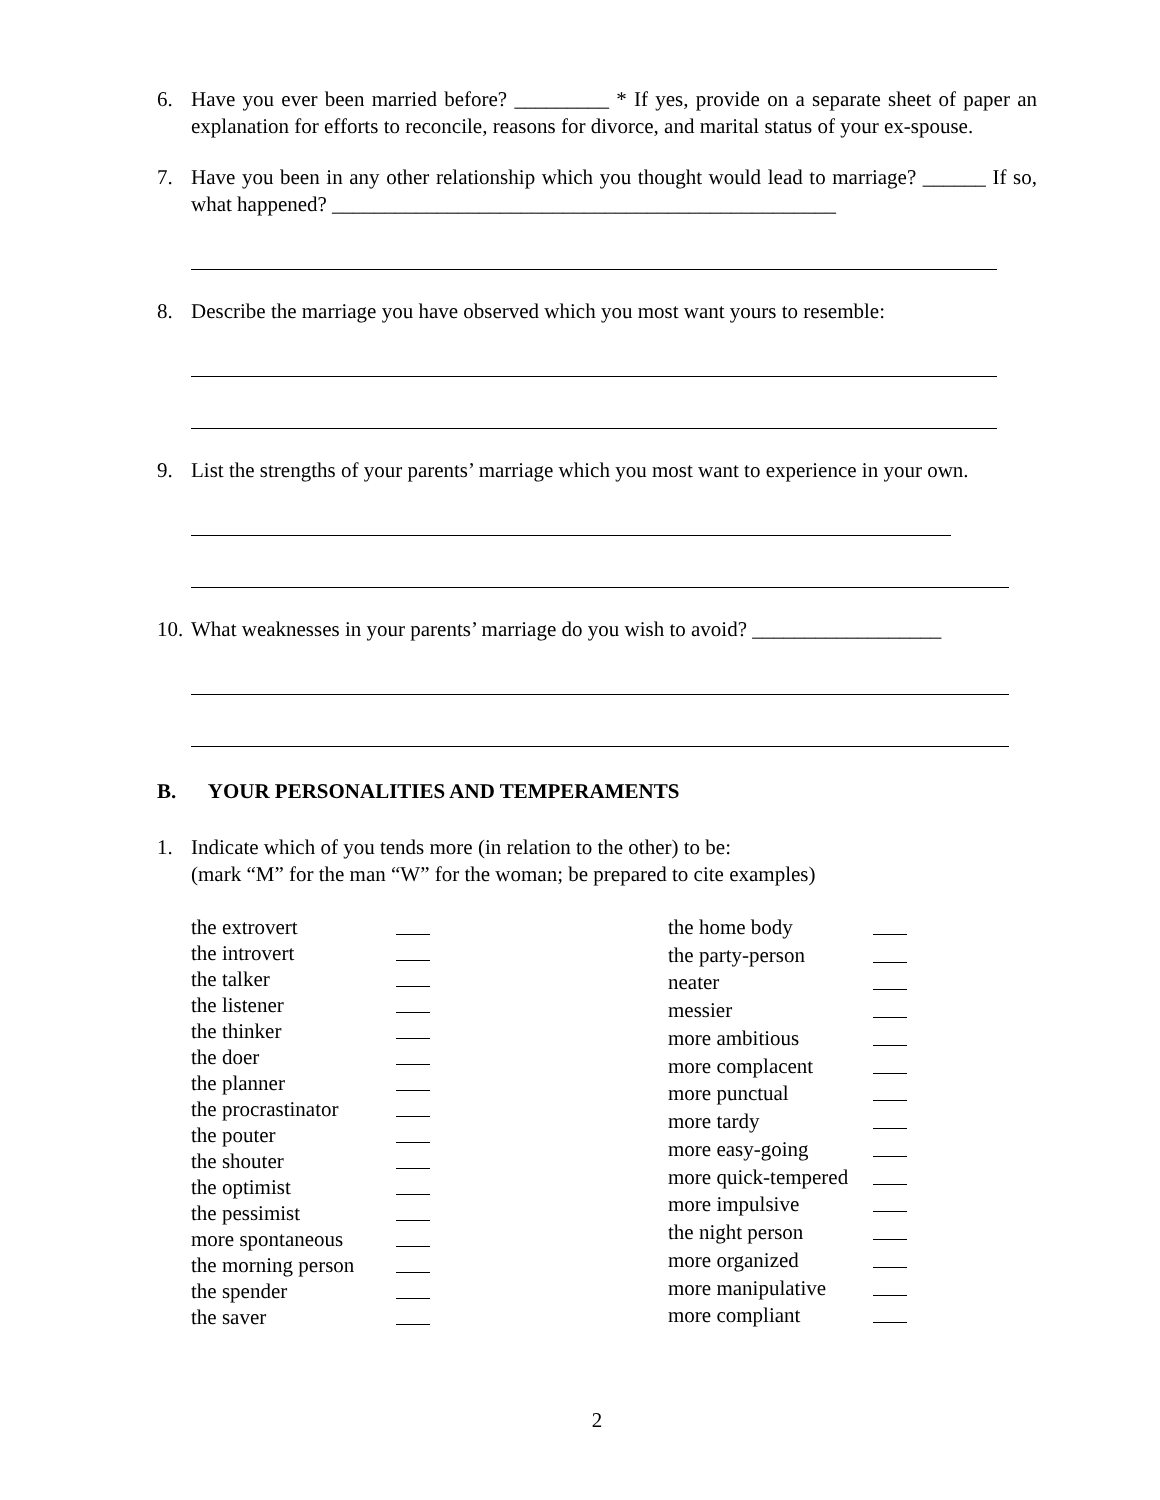6. Have you ever been married before? _________ * If yes, provide on a separate sheet of paper an explanation for efforts to reconcile, reasons for divorce, and marital status of your ex-spouse.
7. Have you been in any other relationship which you thought would lead to marriage? ______ If so, what happened? ________________________________________________
8. Describe the marriage you have observed which you most want yours to resemble:
9. List the strengths of your parents’ marriage which you most want to experience in your own.
10. What weaknesses in your parents’ marriage do you wish to avoid? __________________
B. YOUR PERSONALITIES AND TEMPERAMENTS
1. Indicate which of you tends more (in relation to the other) to be:
(mark “M” for the man “W” for the woman; be prepared to cite examples)
the extrovert the introvert the talker the listener the thinker the doer the planner the procrastinator the pouter the shouter the optimist the pessimist more spontaneous the morning person the spender the saver
the home body the party-person neater messier more ambitious more complacent more punctual more tardy more easy-going more quick-tempered more impulsive the night person more organized more manipulative more compliant
2